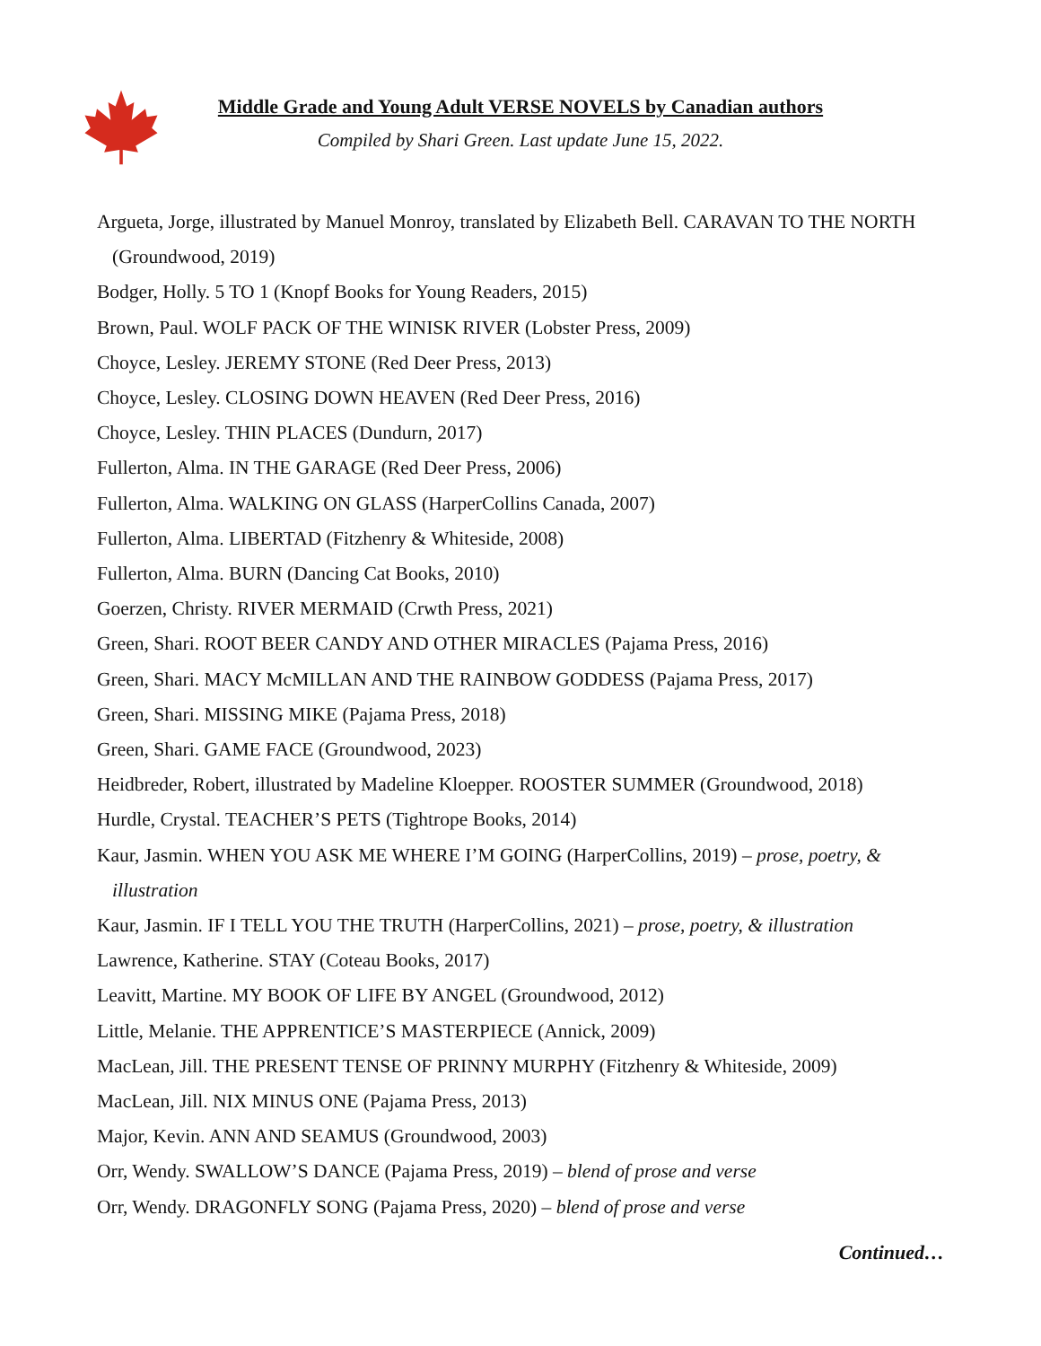Middle Grade and Young Adult VERSE NOVELS by Canadian authors
Compiled by Shari Green. Last update June 15, 2022.
Argueta, Jorge, illustrated by Manuel Monroy, translated by Elizabeth Bell. CARAVAN TO THE NORTH (Groundwood, 2019)
Bodger, Holly. 5 TO 1 (Knopf Books for Young Readers, 2015)
Brown, Paul. WOLF PACK OF THE WINISK RIVER (Lobster Press, 2009)
Choyce, Lesley. JEREMY STONE (Red Deer Press, 2013)
Choyce, Lesley. CLOSING DOWN HEAVEN (Red Deer Press, 2016)
Choyce, Lesley. THIN PLACES (Dundurn, 2017)
Fullerton, Alma. IN THE GARAGE (Red Deer Press, 2006)
Fullerton, Alma. WALKING ON GLASS (HarperCollins Canada, 2007)
Fullerton, Alma. LIBERTAD (Fitzhenry & Whiteside, 2008)
Fullerton, Alma. BURN (Dancing Cat Books, 2010)
Goerzen, Christy. RIVER MERMAID (Crwth Press, 2021)
Green, Shari. ROOT BEER CANDY AND OTHER MIRACLES (Pajama Press, 2016)
Green, Shari. MACY McMILLAN AND THE RAINBOW GODDESS (Pajama Press, 2017)
Green, Shari. MISSING MIKE (Pajama Press, 2018)
Green, Shari. GAME FACE (Groundwood, 2023)
Heidbreder, Robert, illustrated by Madeline Kloepper. ROOSTER SUMMER (Groundwood, 2018)
Hurdle, Crystal. TEACHER’S PETS (Tightrope Books, 2014)
Kaur, Jasmin. WHEN YOU ASK ME WHERE I’M GOING (HarperCollins, 2019) – prose, poetry, & illustration
Kaur, Jasmin. IF I TELL YOU THE TRUTH (HarperCollins, 2021) – prose, poetry, & illustration
Lawrence, Katherine. STAY (Coteau Books, 2017)
Leavitt, Martine. MY BOOK OF LIFE BY ANGEL (Groundwood, 2012)
Little, Melanie. THE APPRENTICE’S MASTERPIECE (Annick, 2009)
MacLean, Jill. THE PRESENT TENSE OF PRINNY MURPHY (Fitzhenry & Whiteside, 2009)
MacLean, Jill. NIX MINUS ONE (Pajama Press, 2013)
Major, Kevin. ANN AND SEAMUS (Groundwood, 2003)
Orr, Wendy. SWALLOW’S DANCE (Pajama Press, 2019) – blend of prose and verse
Orr, Wendy. DRAGONFLY SONG (Pajama Press, 2020) – blend of prose and verse
Continued…